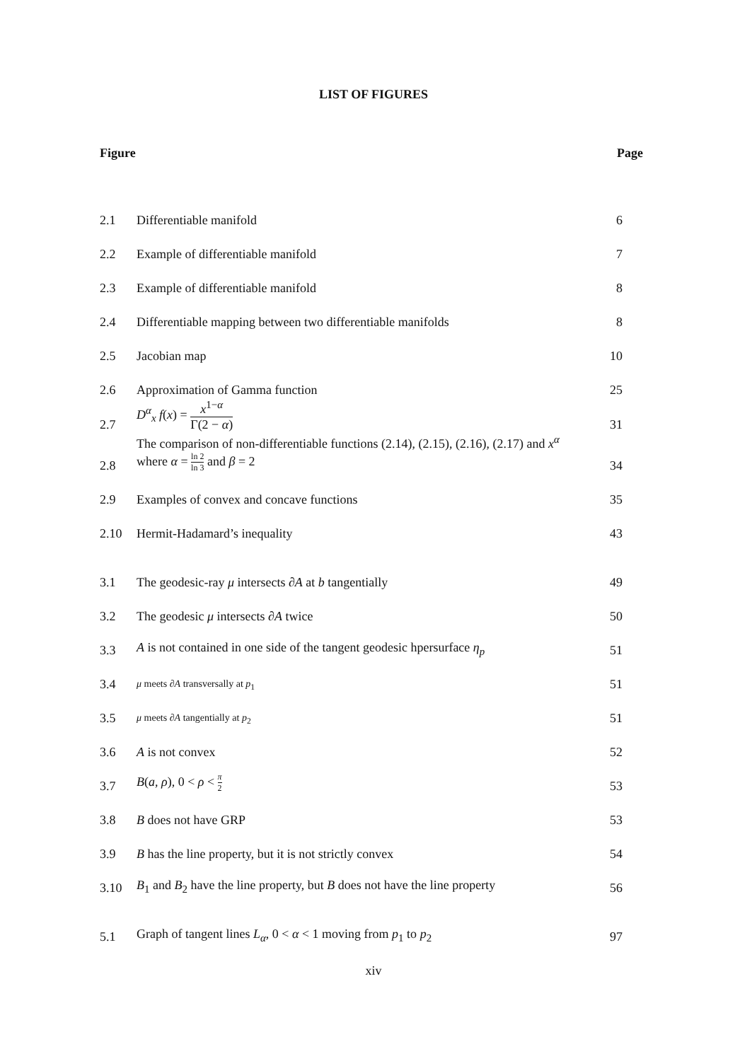LIST OF FIGURES
| Figure | | Page |
| --- | --- | --- |
| 2.1 | Differentiable manifold | 6 |
| 2.2 | Example of differentiable manifold | 7 |
| 2.3 | Example of differentiable manifold | 8 |
| 2.4 | Differentiable mapping between two differentiable manifolds | 8 |
| 2.5 | Jacobian map | 10 |
| 2.6 | Approximation of Gamma function | 25 |
| 2.7 | D<sup>α</sup><sub>x</sub> f ( x ) = x<sup>1−α</sup> Γ(2 − α ) | 31 |
| 2.8 | The comparison of non-differentiable functions (2.14), (2.15), (2.16), (2.17) and x<sup>α</sup> where α = ln 2 ln 3 and β = 2 | 34 |
| 2.9 | Examples of convex and concave functions | 35 |
| 2.10 | Hermit-Hadamard’s inequality | 43 |
| 3.1 | The geodesic-ray μ intersects ∂ A at b tangentially | 49 |
| 3.2 | The geodesic μ intersects ∂ A twice | 50 |
| 3.3 | A is not contained in one side of the tangent geodesic hpersurface η<sub>p</sub> | 51 |
| 3.4 | μ meets ∂ A transversally at p<sub>1</sub> | 51 |
| 3.5 | μ meets ∂ A tangentially at p<sub>2</sub> | 51 |
| 3.6 | A is not convex | 52 |
| 3.7 | B ( a , ρ ), 0 < ρ < π 2 | 53 |
| 3.8 | B does not have GRP | 53 |
| 3.9 | B has the line property, but it is not strictly convex | 54 |
| 3.10 | B<sub>1</sub> and B<sub>2</sub> have the line property, but B does not have the line property | 56 |
| 5.1 | Graph of tangent lines L<sub>α</sub>, 0 < α < 1 moving from p<sub>1</sub> to p<sub>2</sub> | 97 |
xiv